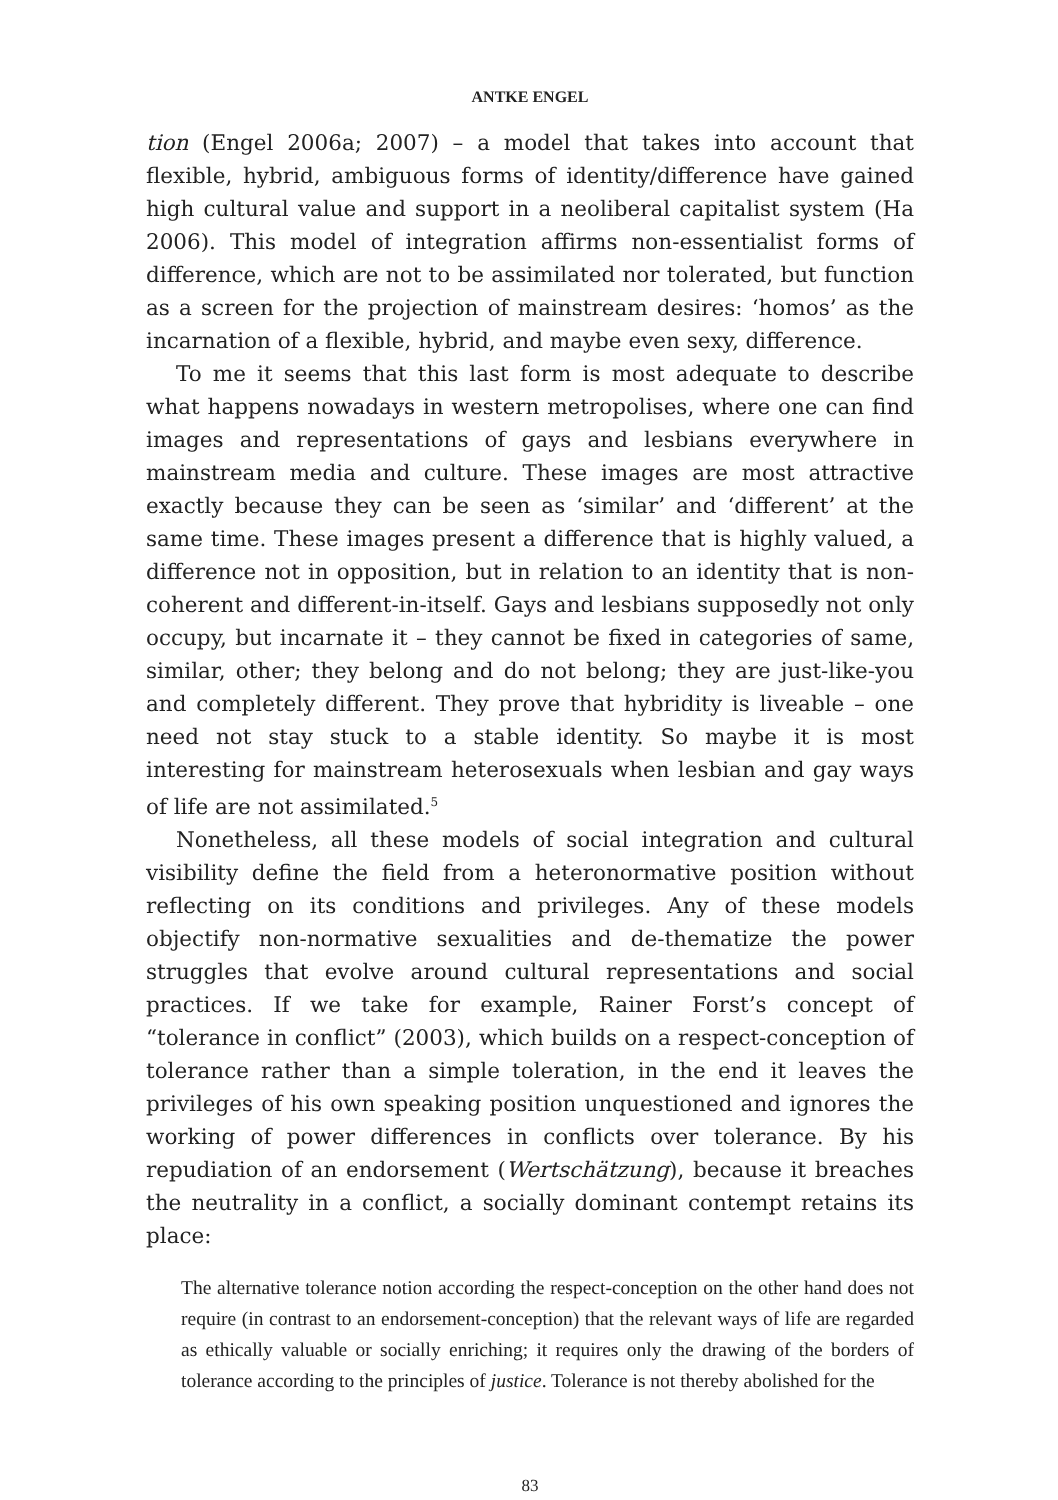ANTKE ENGEL
tion (Engel 2006a; 2007) – a model that takes into account that flexible, hybrid, ambiguous forms of identity/difference have gained high cultural value and support in a neoliberal capitalist system (Ha 2006). This model of integration affirms non-essentialist forms of difference, which are not to be assimilated nor tolerated, but function as a screen for the projection of mainstream desires: ‘homos’ as the incarnation of a flexible, hybrid, and maybe even sexy, difference.
To me it seems that this last form is most adequate to describe what happens nowadays in western metropolises, where one can find images and representations of gays and lesbians everywhere in mainstream media and culture. These images are most attractive exactly because they can be seen as ‘similar’ and ‘different’ at the same time. These images present a difference that is highly valued, a difference not in opposition, but in relation to an identity that is non-coherent and different-in-itself. Gays and lesbians supposedly not only occupy, but incarnate it – they cannot be fixed in categories of same, similar, other; they belong and do not belong; they are just-like-you and completely different. They prove that hybridity is liveable – one need not stay stuck to a stable identity. So maybe it is most interesting for mainstream heterosexuals when lesbian and gay ways of life are not assimilated.<sup>5</sup>
Nonetheless, all these models of social integration and cultural visibility define the field from a heteronormative position without reflecting on its conditions and privileges. Any of these models objectify non-normative sexualities and de-thematize the power struggles that evolve around cultural representations and social practices. If we take for example, Rainer Forst’s concept of “tolerance in conflict” (2003), which builds on a respect-conception of tolerance rather than a simple toleration, in the end it leaves the privileges of his own speaking position unquestioned and ignores the working of power differences in conflicts over tolerance. By his repudiation of an endorsement (Wertschätzung), because it breaches the neutrality in a conflict, a socially dominant contempt retains its place:
The alternative tolerance notion according the respect-conception on the other hand does not require (in contrast to an endorsement-conception) that the relevant ways of life are regarded as ethically valuable or socially enriching; it requires only the drawing of the borders of tolerance according to the principles of justice. Tolerance is not thereby abolished for the
83